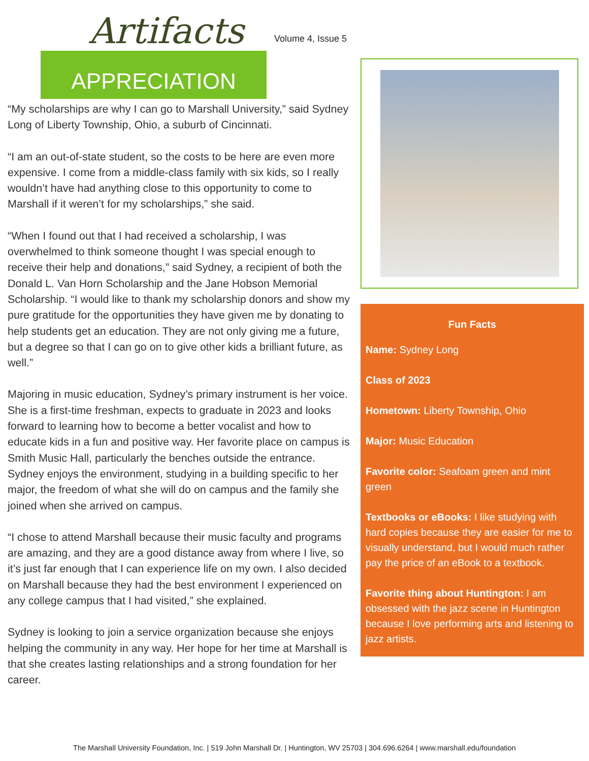APPRECIATION
Artifacts Volume 4, Issue 5
“My scholarships are why I can go to Marshall University,” said Sydney Long of Liberty Township, Ohio, a suburb of Cincinnati.
“I am an out-of-state student, so the costs to be here are even more expensive. I come from a middle-class family with six kids, so I really wouldn’t have had anything close to this opportunity to come to Marshall if it weren’t for my scholarships,” she said.
“When I found out that I had received a scholarship, I was overwhelmed to think someone thought I was special enough to receive their help and donations,” said Sydney, a recipient of both the Donald L. Van Horn Scholarship and the Jane Hobson Memorial Scholarship. “I would like to thank my scholarship donors and show my pure gratitude for the opportunities they have given me by donating to help students get an education. They are not only giving me a future, but a degree so that I can go on to give other kids a brilliant future, as well.”
Majoring in music education, Sydney’s primary instrument is her voice. She is a first-time freshman, expects to graduate in 2023 and looks forward to learning how to become a better vocalist and how to educate kids in a fun and positive way. Her favorite place on campus is Smith Music Hall, particularly the benches outside the entrance. Sydney enjoys the environment, studying in a building specific to her major, the freedom of what she will do on campus and the family she joined when she arrived on campus.
“I chose to attend Marshall because their music faculty and programs are amazing, and they are a good distance away from where I live, so it’s just far enough that I can experience life on my own. I also decided on Marshall because they had the best environment I experienced on any college campus that I had visited,” she explained.
Sydney is looking to join a service organization because she enjoys helping the community in any way. Her hope for her time at Marshall is that she creates lasting relationships and a strong foundation for her career.
Fun Facts
Name: Sydney Long
Class of 2023
Hometown: Liberty Township, Ohio
Major: Music Education
Favorite color: Seafoam green and mint green
Textbooks or eBooks: I like studying with hard copies because they are easier for me to visually understand, but I would much rather pay the price of an eBook to a textbook.
Favorite thing about Huntington: I am obsessed with the jazz scene in Huntington because I love performing arts and listening to jazz artists.
The Marshall University Foundation, Inc. | 519 John Marshall Dr. | Huntington, WV 25703 | 304.696.6264 | www.marshall.edu/foundation